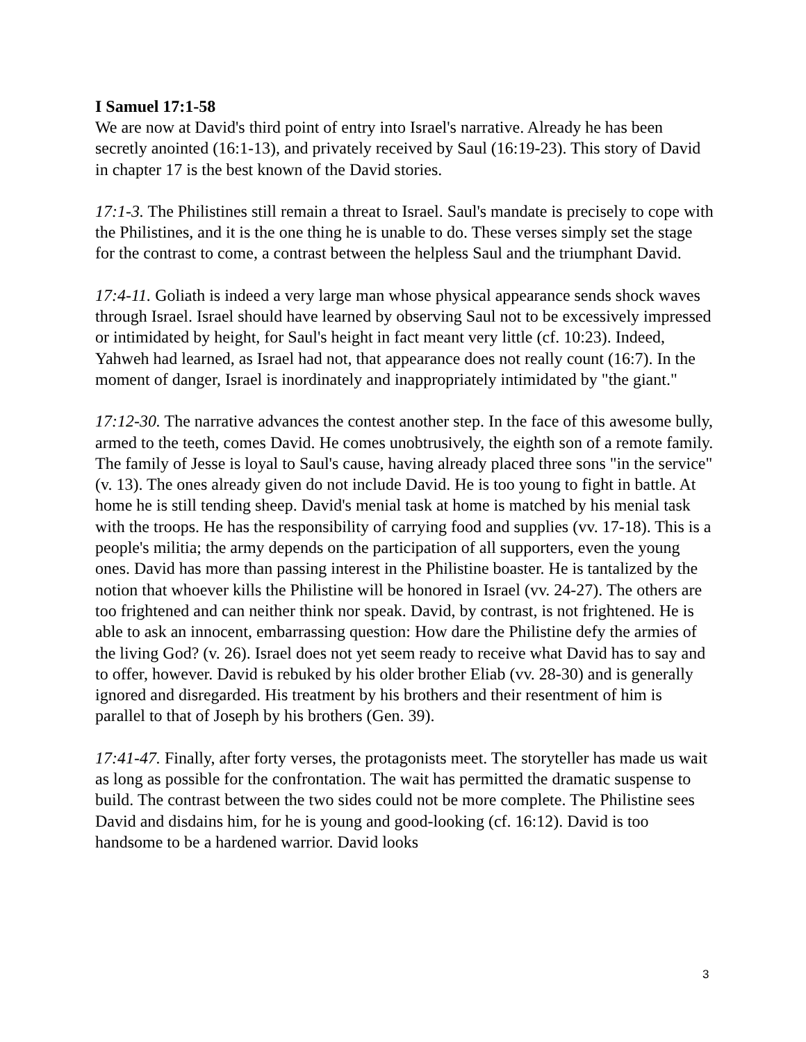I Samuel 17:1-58
We are now at David's third point of entry into Israel's narrative. Already he has been secretly anointed (16:1-13), and privately received by Saul (16:19-23). This story of David in chapter 17 is the best known of the David stories.
17:1-3. The Philistines still remain a threat to Israel. Saul's mandate is precisely to cope with the Philistines, and it is the one thing he is unable to do. These verses simply set the stage for the contrast to come, a contrast between the helpless Saul and the triumphant David.
17:4-11. Goliath is indeed a very large man whose physical appearance sends shock waves through Israel. Israel should have learned by observing Saul not to be excessively impressed or intimidated by height, for Saul's height in fact meant very little (cf. 10:23). Indeed, Yahweh had learned, as Israel had not, that appearance does not really count (16:7). In the moment of danger, Israel is inordinately and inappropriately intimidated by "the giant."
17:12-30. The narrative advances the contest another step. In the face of this awesome bully, armed to the teeth, comes David. He comes unobtrusively, the eighth son of a remote family. The family of Jesse is loyal to Saul's cause, having already placed three sons "in the service" (v. 13). The ones already given do not include David. He is too young to fight in battle. At home he is still tending sheep. David's menial task at home is matched by his menial task with the troops. He has the responsibility of carrying food and supplies (vv. 17-18). This is a people's militia; the army depends on the participation of all supporters, even the young ones. David has more than passing interest in the Philistine boaster. He is tantalized by the notion that whoever kills the Philistine will be honored in Israel (vv. 24-27). The others are too frightened and can neither think nor speak. David, by contrast, is not frightened. He is able to ask an innocent, embarrassing question: How dare the Philistine defy the armies of the living God? (v. 26). Israel does not yet seem ready to receive what David has to say and to offer, however. David is rebuked by his older brother Eliab (vv. 28-30) and is generally ignored and disregarded. His treatment by his brothers and their resentment of him is parallel to that of Joseph by his brothers (Gen. 39).
17:41-47. Finally, after forty verses, the protagonists meet. The storyteller has made us wait as long as possible for the confrontation. The wait has permitted the dramatic suspense to build. The contrast between the two sides could not be more complete. The Philistine sees David and disdains him, for he is young and good-looking (cf. 16:12). David is too handsome to be a hardened warrior. David looks
3